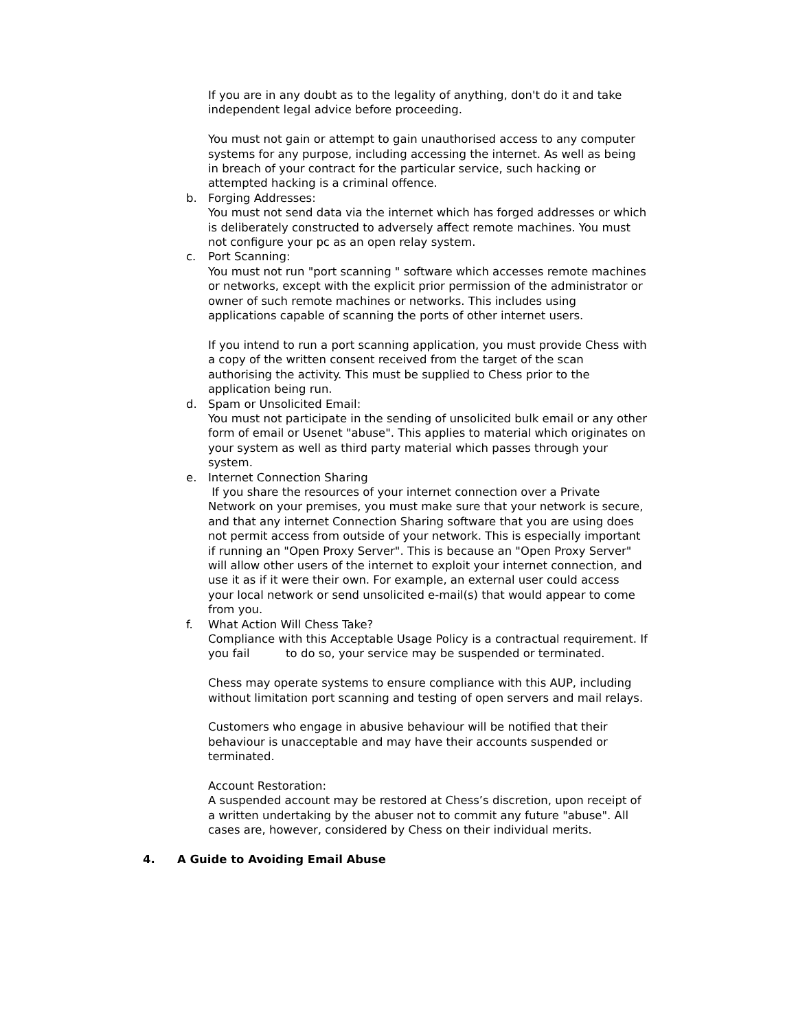If you are in any doubt as to the legality of anything, don't do it and take independent legal advice before proceeding.
You must not gain or attempt to gain unauthorised access to any computer systems for any purpose, including accessing the internet. As well as being in breach of your contract for the particular service, such hacking or attempted hacking is a criminal offence.
b. Forging Addresses:
You must not send data via the internet which has forged addresses or which is deliberately constructed to adversely affect remote machines. You must not configure your pc as an open relay system.
c. Port Scanning:
You must not run "port scanning " software which accesses remote machines or networks, except with the explicit prior permission of the administrator or owner of such remote machines or networks. This includes using applications capable of scanning the ports of other internet users.
If you intend to run a port scanning application, you must provide Chess with a copy of the written consent received from the target of the scan authorising the activity. This must be supplied to Chess prior to the application being run.
d. Spam or Unsolicited Email:
You must not participate in the sending of unsolicited bulk email or any other form of email or Usenet "abuse". This applies to material which originates on your system as well as third party material which passes through your system.
e. Internet Connection Sharing
If you share the resources of your internet connection over a Private Network on your premises, you must make sure that your network is secure, and that any internet Connection Sharing software that you are using does not permit access from outside of your network. This is especially important if running an "Open Proxy Server". This is because an "Open Proxy Server" will allow other users of the internet to exploit your internet connection, and use it as if it were their own. For example, an external user could access your local network or send unsolicited e-mail(s) that would appear to come from you.
f. What Action Will Chess Take?
Compliance with this Acceptable Usage Policy is a contractual requirement. If you fail to do so, your service may be suspended or terminated.
Chess may operate systems to ensure compliance with this AUP, including without limitation port scanning and testing of open servers and mail relays.
Customers who engage in abusive behaviour will be notified that their behaviour is unacceptable and may have their accounts suspended or terminated.
Account Restoration:
A suspended account may be restored at Chess’s discretion, upon receipt of a written undertaking by the abuser not to commit any future "abuse". All cases are, however, considered by Chess on their individual merits.
4. A Guide to Avoiding Email Abuse